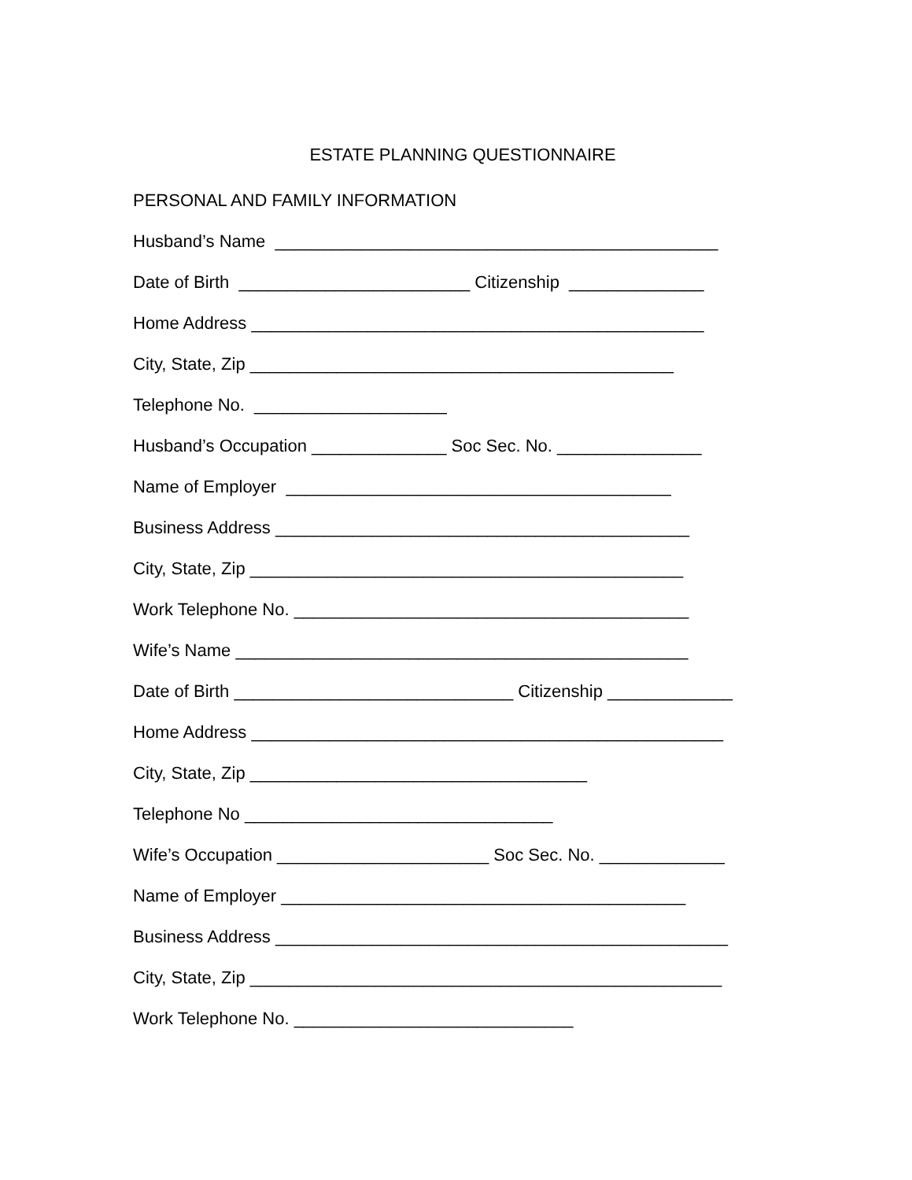ESTATE PLANNING QUESTIONNAIRE
PERSONAL AND FAMILY INFORMATION
Husband’s Name ______________________________________________
Date of Birth ________________________ Citizenship ______________
Home Address _______________________________________________
City, State, Zip ____________________________________________
Telephone No. ____________________
Husband’s Occupation ______________ Soc Sec. No. _______________
Name of Employer ________________________________________
Business Address ___________________________________________
City, State, Zip _____________________________________________
Work Telephone No. _________________________________________
Wife’s Name _______________________________________________
Date of Birth _____________________________ Citizenship _____________
Home Address _________________________________________________
City, State, Zip ___________________________________
Telephone No ________________________________
Wife’s Occupation ______________________ Soc Sec. No. _____________
Name of Employer __________________________________________
Business Address _______________________________________________
City, State, Zip _________________________________________________
Work Telephone No. _____________________________